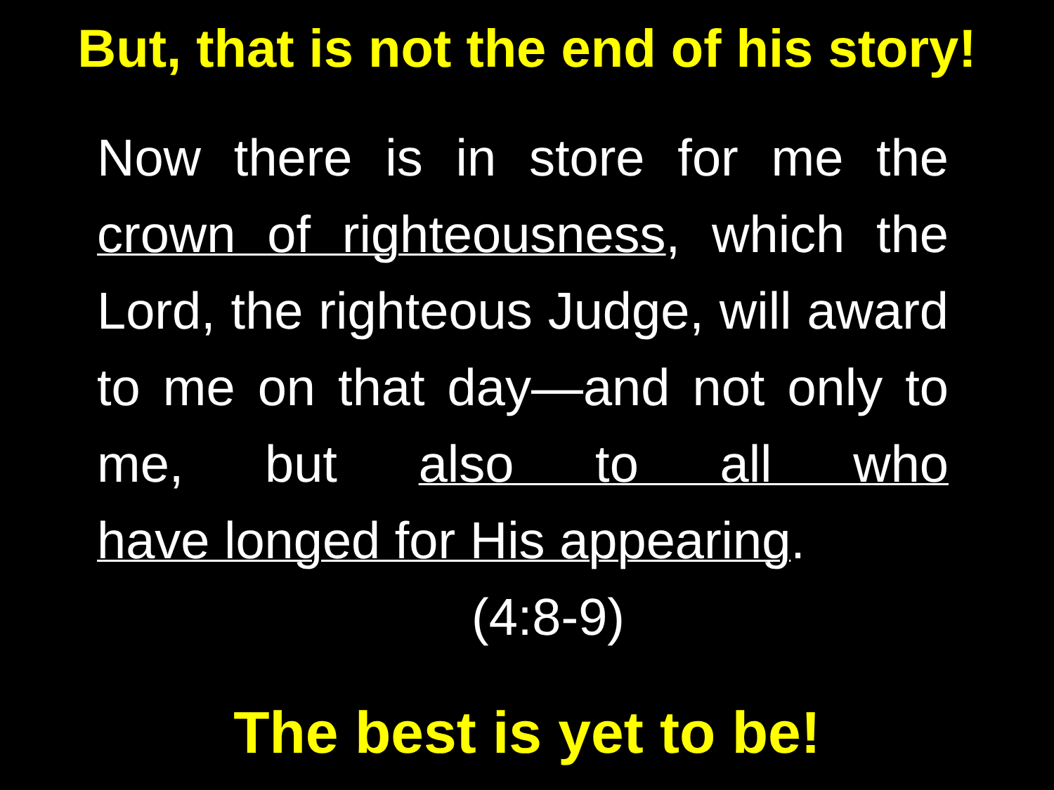But, that is not the end of his story!
Now there is in store for me the crown of righteousness, which the Lord, the righteous Judge, will award to me on that day—and not only to me, but also to all who
have longed for His appearing.
(4:8-9)
The best is yet to be!